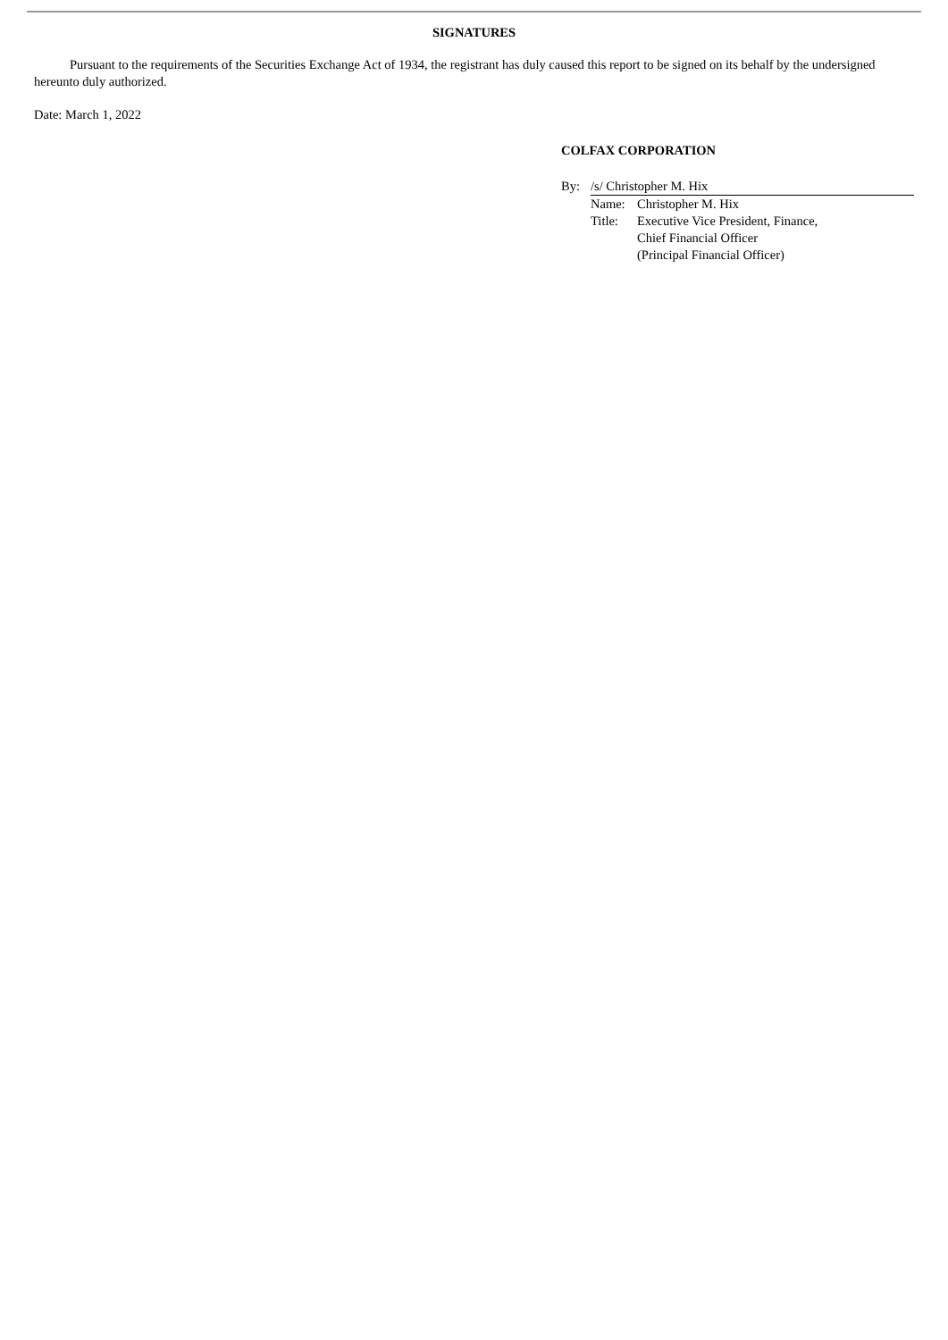SIGNATURES
Pursuant to the requirements of the Securities Exchange Act of 1934, the registrant has duly caused this report to be signed on its behalf by the undersigned hereunto duly authorized.
Date: March 1, 2022
COLFAX CORPORATION
By: /s/ Christopher M. Hix
Name: Christopher M. Hix
Title: Executive Vice President, Finance,
Chief Financial Officer
(Principal Financial Officer)